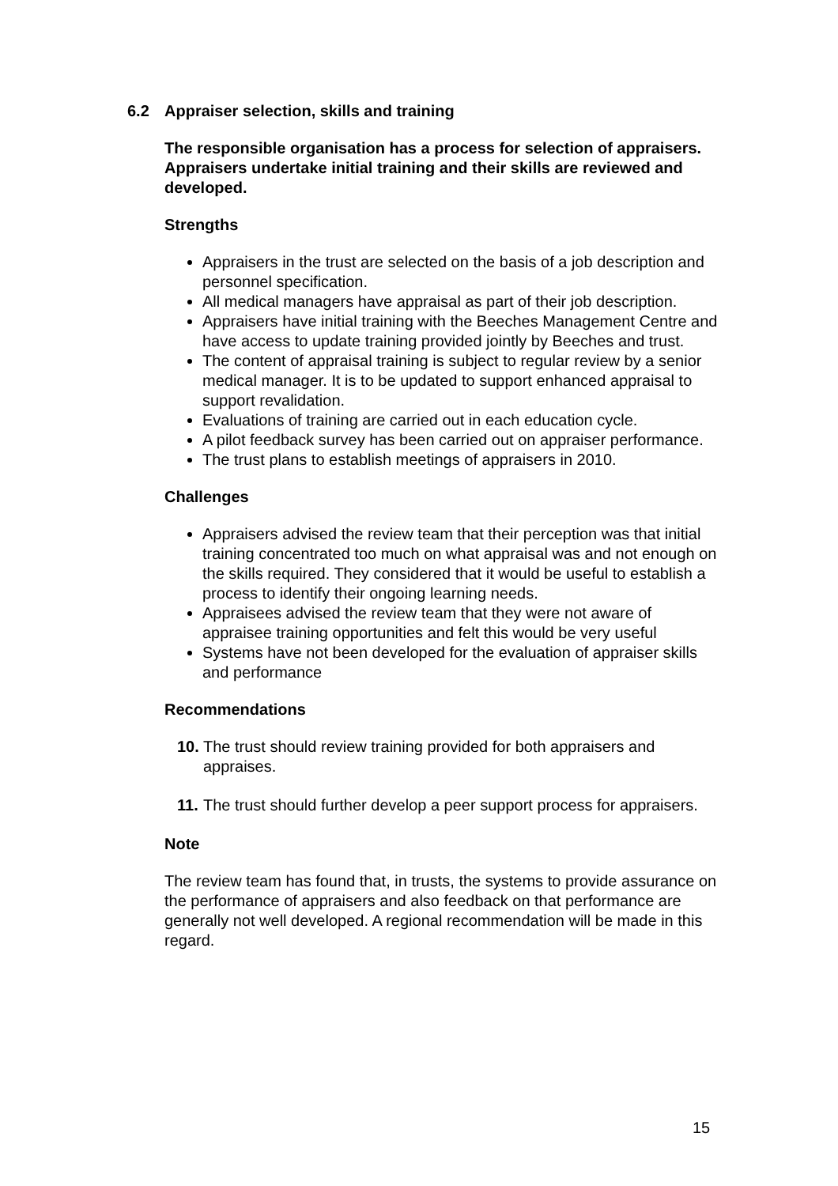6.2 Appraiser selection, skills and training
The responsible organisation has a process for selection of appraisers. Appraisers undertake initial training and their skills are reviewed and developed.
Strengths
Appraisers in the trust are selected on the basis of a job description and personnel specification.
All medical managers have appraisal as part of their job description.
Appraisers have initial training with the Beeches Management Centre and have access to update training provided jointly by Beeches and trust.
The content of appraisal training is subject to regular review by a senior medical manager. It is to be updated to support enhanced appraisal to support revalidation.
Evaluations of training are carried out in each education cycle.
A pilot feedback survey has been carried out on appraiser performance.
The trust plans to establish meetings of appraisers in 2010.
Challenges
Appraisers advised the review team that their perception was that initial training concentrated too much on what appraisal was and not enough on the skills required. They considered that it would be useful to establish a process to identify their ongoing learning needs.
Appraisees advised the review team that they were not aware of appraisee training opportunities and felt this would be very useful
Systems have not been developed for the evaluation of appraiser skills and performance
Recommendations
10. The trust should review training provided for both appraisers and appraises.
11. The trust should further develop a peer support process for appraisers.
Note
The review team has found that, in trusts, the systems to provide assurance on the performance of appraisers and also feedback on that performance are generally not well developed. A regional recommendation will be made in this regard.
15